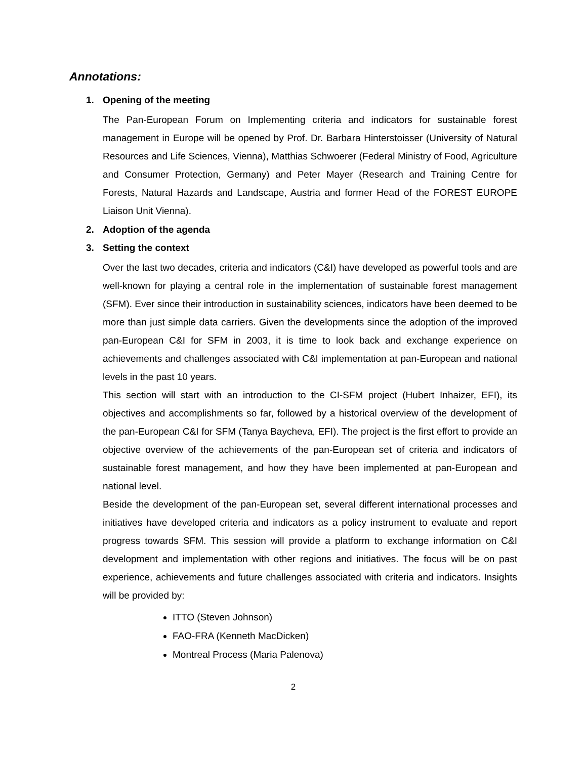Annotations:
1. Opening of the meeting
The Pan-European Forum on Implementing criteria and indicators for sustainable forest management in Europe will be opened by Prof. Dr. Barbara Hinterstoisser (University of Natural Resources and Life Sciences, Vienna), Matthias Schwoerer (Federal Ministry of Food, Agriculture and Consumer Protection, Germany) and Peter Mayer (Research and Training Centre for Forests, Natural Hazards and Landscape, Austria and former Head of the FOREST EUROPE Liaison Unit Vienna).
2. Adoption of the agenda
3. Setting the context
Over the last two decades, criteria and indicators (C&I) have developed as powerful tools and are well-known for playing a central role in the implementation of sustainable forest management (SFM). Ever since their introduction in sustainability sciences, indicators have been deemed to be more than just simple data carriers. Given the developments since the adoption of the improved pan-European C&I for SFM in 2003, it is time to look back and exchange experience on achievements and challenges associated with C&I implementation at pan-European and national levels in the past 10 years.
This section will start with an introduction to the CI-SFM project (Hubert Inhaizer, EFI), its objectives and accomplishments so far, followed by a historical overview of the development of the pan-European C&I for SFM (Tanya Baycheva, EFI). The project is the first effort to provide an objective overview of the achievements of the pan-European set of criteria and indicators of sustainable forest management, and how they have been implemented at pan-European and national level.
Beside the development of the pan-European set, several different international processes and initiatives have developed criteria and indicators as a policy instrument to evaluate and report progress towards SFM. This session will provide a platform to exchange information on C&I development and implementation with other regions and initiatives. The focus will be on past experience, achievements and future challenges associated with criteria and indicators. Insights will be provided by:
ITTO (Steven Johnson)
FAO-FRA (Kenneth MacDicken)
Montreal Process (Maria Palenova)
2